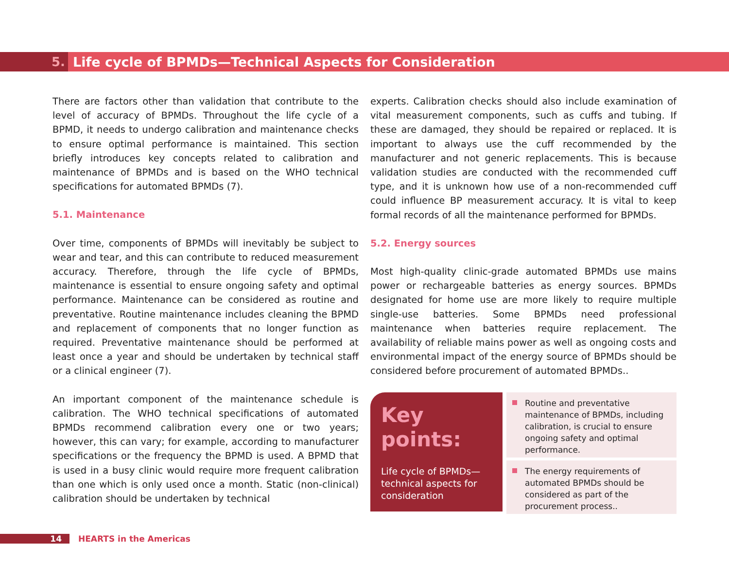5.
Life cycle of BPMDs—Technical Aspects for Consideration
There are factors other than validation that contribute to the level of accuracy of BPMDs. Throughout the life cycle of a BPMD, it needs to undergo calibration and maintenance checks to ensure optimal performance is maintained. This section briefly introduces key concepts related to calibration and maintenance of BPMDs and is based on the WHO technical specifications for automated BPMDs (7).
5.1. Maintenance
Over time, components of BPMDs will inevitably be subject to wear and tear, and this can contribute to reduced measurement accuracy. Therefore, through the life cycle of BPMDs, maintenance is essential to ensure ongoing safety and optimal performance. Maintenance can be considered as routine and preventative. Routine maintenance includes cleaning the BPMD and replacement of components that no longer function as required. Preventative maintenance should be performed at least once a year and should be undertaken by technical staff or a clinical engineer (7).
An important component of the maintenance schedule is calibration. The WHO technical specifications of automated BPMDs recommend calibration every one or two years; however, this can vary; for example, according to manufacturer specifications or the frequency the BPMD is used. A BPMD that is used in a busy clinic would require more frequent calibration than one which is only used once a month. Static (non-clinical) calibration should be undertaken by technical
experts. Calibration checks should also include examination of vital measurement components, such as cuffs and tubing. If these are damaged, they should be repaired or replaced. It is important to always use the cuff recommended by the manufacturer and not generic replacements. This is because validation studies are conducted with the recommended cuff type, and it is unknown how use of a non-recommended cuff could influence BP measurement accuracy. It is vital to keep formal records of all the maintenance performed for BPMDs.
5.2. Energy sources
Most high-quality clinic-grade automated BPMDs use mains power or rechargeable batteries as energy sources. BPMDs designated for home use are more likely to require multiple single-use batteries. Some BPMDs need professional maintenance when batteries require replacement. The availability of reliable mains power as well as ongoing costs and environmental impact of the energy source of BPMDs should be considered before procurement of automated BPMDs..
Key
points:
Life cycle of BPMDs—technical aspects for consideration
Routine and preventative maintenance of BPMDs, including calibration, is crucial to ensure ongoing safety and optimal performance.
The energy requirements of automated BPMDs should be considered as part of the procurement process..
14 HEARTS in the Americas